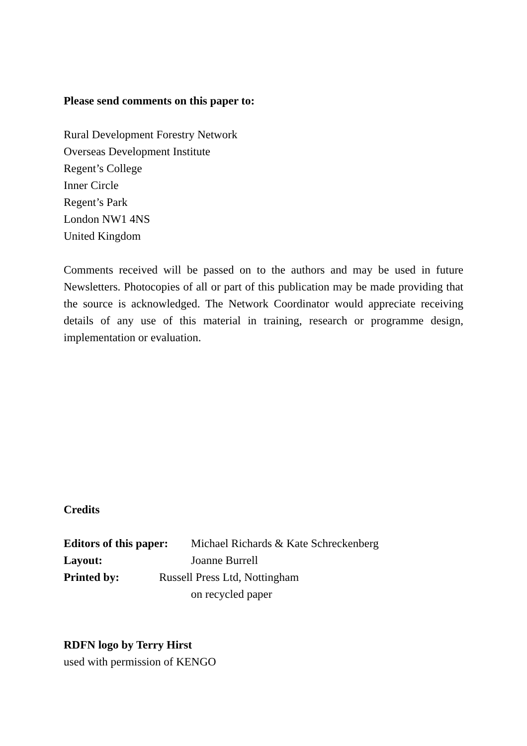Please send comments on this paper to:
Rural Development Forestry Network
Overseas Development Institute
Regent’s College
Inner Circle
Regent’s Park
London NW1 4NS
United Kingdom
Comments received will be passed on to the authors and may be used in future Newsletters. Photocopies of all or part of this publication may be made providing that the source is acknowledged. The Network Coordinator would appreciate receiving details of any use of this material in training, research or programme design, implementation or evaluation.
Credits
Editors of this paper: Michael Richards & Kate Schreckenberg
Layout: Joanne Burrell
Printed by: Russell Press Ltd, Nottingham
on recycled paper
RDFN logo by Terry Hirst
used with permission of KENGO